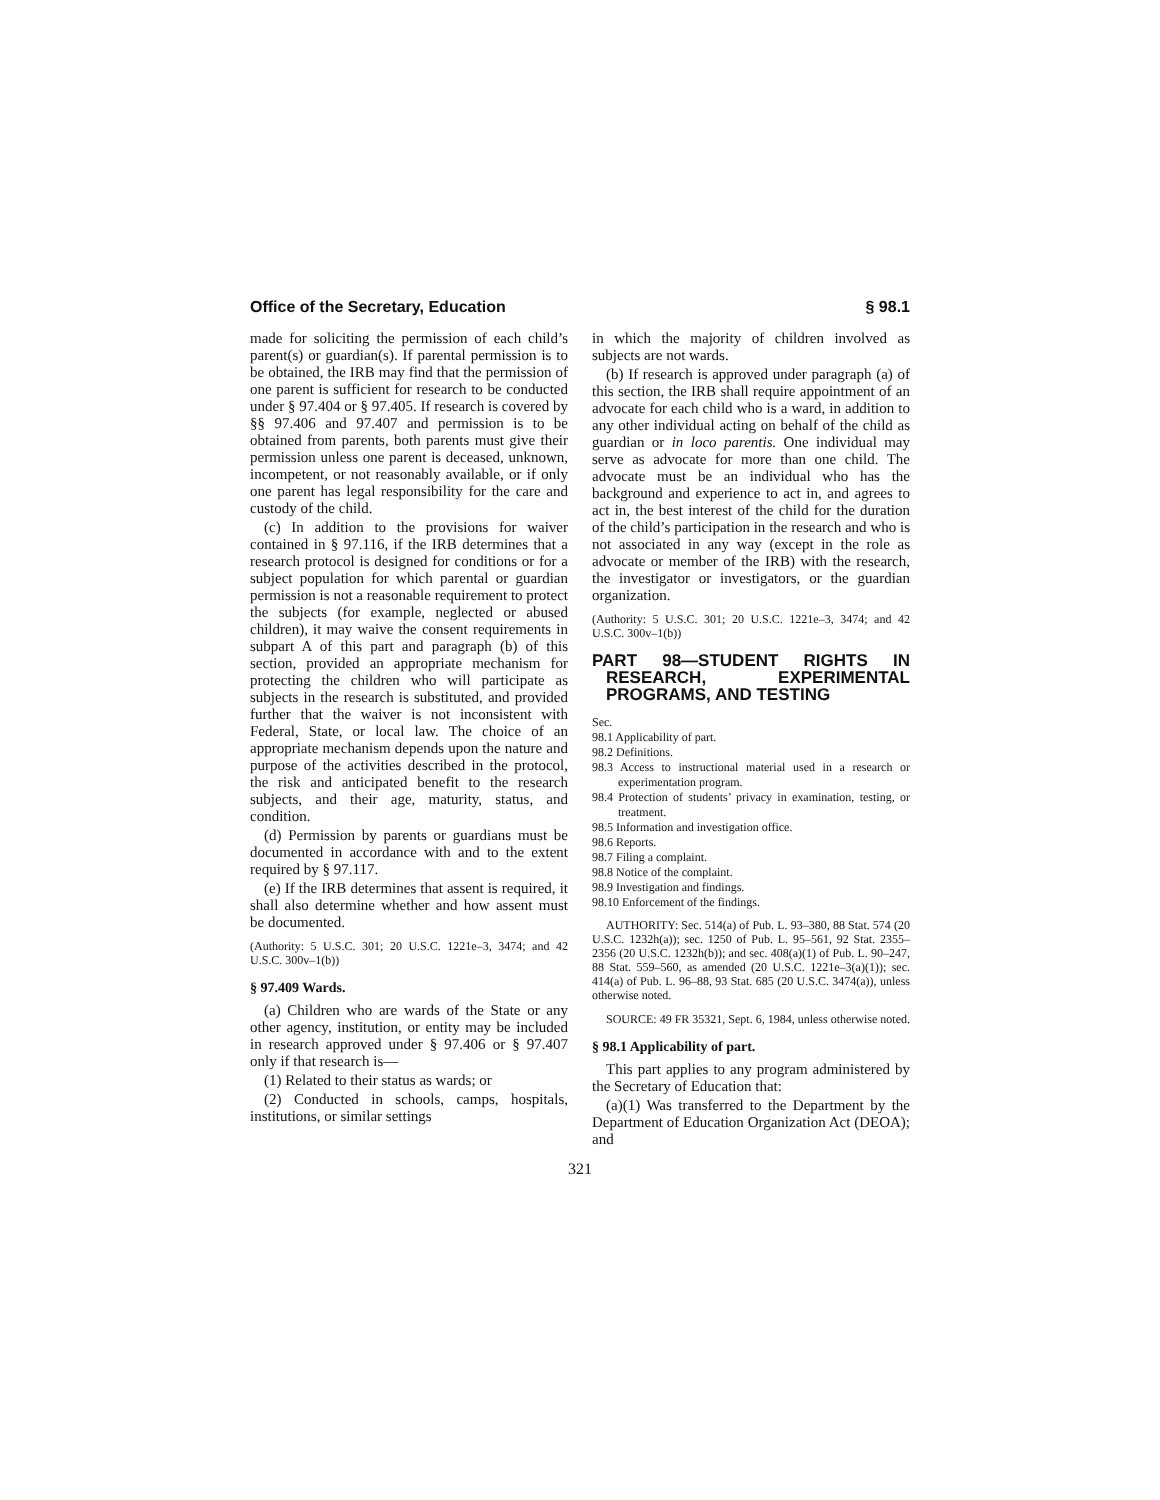Office of the Secretary, Education § 98.1
made for soliciting the permission of each child’s parent(s) or guardian(s). If parental permission is to be obtained, the IRB may find that the permission of one parent is sufficient for research to be conducted under § 97.404 or § 97.405. If research is covered by §§ 97.406 and 97.407 and permission is to be obtained from parents, both parents must give their permission unless one parent is deceased, unknown, incompetent, or not reasonably available, or if only one parent has legal responsibility for the care and custody of the child.
(c) In addition to the provisions for waiver contained in § 97.116, if the IRB determines that a research protocol is designed for conditions or for a subject population for which parental or guardian permission is not a reasonable requirement to protect the subjects (for example, neglected or abused children), it may waive the consent requirements in subpart A of this part and paragraph (b) of this section, provided an appropriate mechanism for protecting the children who will participate as subjects in the research is substituted, and provided further that the waiver is not inconsistent with Federal, State, or local law. The choice of an appropriate mechanism depends upon the nature and purpose of the activities described in the protocol, the risk and anticipated benefit to the research subjects, and their age, maturity, status, and condition.
(d) Permission by parents or guardians must be documented in accordance with and to the extent required by § 97.117.
(e) If the IRB determines that assent is required, it shall also determine whether and how assent must be documented.
(Authority: 5 U.S.C. 301; 20 U.S.C. 1221e–3, 3474; and 42 U.S.C. 300v–1(b))
§ 97.409 Wards.
(a) Children who are wards of the State or any other agency, institution, or entity may be included in research approved under § 97.406 or § 97.407 only if that research is—
(1) Related to their status as wards; or
(2) Conducted in schools, camps, hospitals, institutions, or similar settings
in which the majority of children involved as subjects are not wards.
(b) If research is approved under paragraph (a) of this section, the IRB shall require appointment of an advocate for each child who is a ward, in addition to any other individual acting on behalf of the child as guardian or in loco parentis. One individual may serve as advocate for more than one child. The advocate must be an individual who has the background and experience to act in, and agrees to act in, the best interest of the child for the duration of the child’s participation in the research and who is not associated in any way (except in the role as advocate or member of the IRB) with the research, the investigator or investigators, or the guardian organization.
(Authority: 5 U.S.C. 301; 20 U.S.C. 1221e–3, 3474; and 42 U.S.C. 300v–1(b))
PART 98—STUDENT RIGHTS IN RESEARCH, EXPERIMENTAL PROGRAMS, AND TESTING
Sec.
98.1 Applicability of part.
98.2 Definitions.
98.3 Access to instructional material used in a research or experimentation program.
98.4 Protection of students’ privacy in examination, testing, or treatment.
98.5 Information and investigation office.
98.6 Reports.
98.7 Filing a complaint.
98.8 Notice of the complaint.
98.9 Investigation and findings.
98.10 Enforcement of the findings.
AUTHORITY: Sec. 514(a) of Pub. L. 93–380, 88 Stat. 574 (20 U.S.C. 1232h(a)); sec. 1250 of Pub. L. 95–561, 92 Stat. 2355–2356 (20 U.S.C. 1232h(b)); and sec. 408(a)(1) of Pub. L. 90–247, 88 Stat. 559–560, as amended (20 U.S.C. 1221e–3(a)(1)); sec. 414(a) of Pub. L. 96–88, 93 Stat. 685 (20 U.S.C. 3474(a)), unless otherwise noted.
SOURCE: 49 FR 35321, Sept. 6, 1984, unless otherwise noted.
§ 98.1 Applicability of part.
This part applies to any program administered by the Secretary of Education that:
(a)(1) Was transferred to the Department by the Department of Education Organization Act (DEOA); and
321